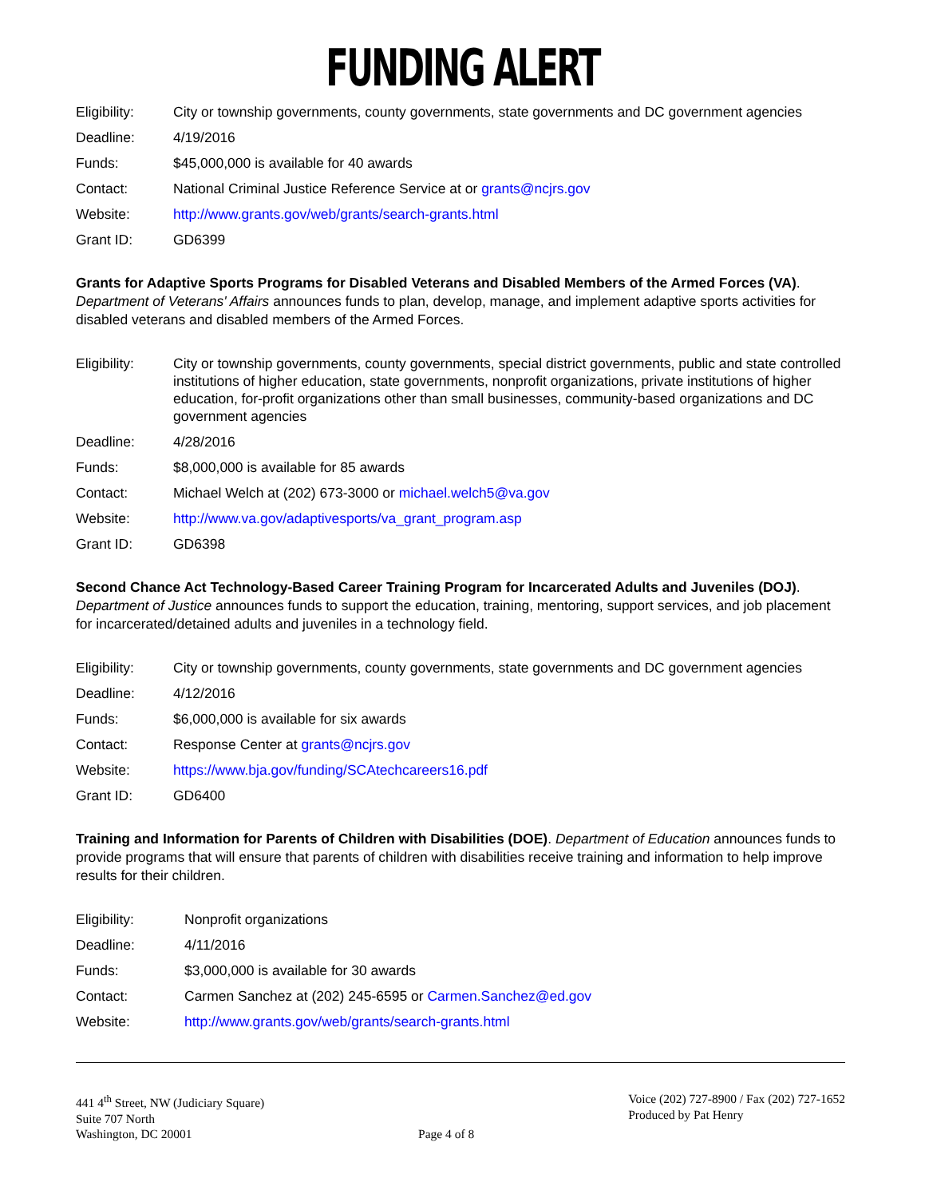FUNDING ALERT
| Eligibility: | City or township governments, county governments, state governments and DC government agencies |
| Deadline: | 4/19/2016 |
| Funds: | $45,000,000 is available for 40 awards |
| Contact: | National Criminal Justice Reference Service at or grants@ncjrs.gov |
| Website: | http://www.grants.gov/web/grants/search-grants.html |
| Grant ID: | GD6399 |
Grants for Adaptive Sports Programs for Disabled Veterans and Disabled Members of the Armed Forces (VA). Department of Veterans' Affairs announces funds to plan, develop, manage, and implement adaptive sports activities for disabled veterans and disabled members of the Armed Forces.
| Eligibility: | City or township governments, county governments, special district governments, public and state controlled institutions of higher education, state governments, nonprofit organizations, private institutions of higher education, for-profit organizations other than small businesses, community-based organizations and DC government agencies |
| Deadline: | 4/28/2016 |
| Funds: | $8,000,000 is available for 85 awards |
| Contact: | Michael Welch at (202) 673-3000 or michael.welch5@va.gov |
| Website: | http://www.va.gov/adaptivesports/va_grant_program.asp |
| Grant ID: | GD6398 |
Second Chance Act Technology-Based Career Training Program for Incarcerated Adults and Juveniles (DOJ). Department of Justice announces funds to support the education, training, mentoring, support services, and job placement for incarcerated/detained adults and juveniles in a technology field.
| Eligibility: | City or township governments, county governments, state governments and DC government agencies |
| Deadline: | 4/12/2016 |
| Funds: | $6,000,000 is available for six awards |
| Contact: | Response Center at grants@ncjrs.gov |
| Website: | https://www.bja.gov/funding/SCAtechcareers16.pdf |
| Grant ID: | GD6400 |
Training and Information for Parents of Children with Disabilities (DOE). Department of Education announces funds to provide programs that will ensure that parents of children with disabilities receive training and information to help improve results for their children.
| Eligibility: | Nonprofit organizations |
| Deadline: | 4/11/2016 |
| Funds: | $3,000,000 is available for 30 awards |
| Contact: | Carmen Sanchez at (202) 245-6595 or Carmen.Sanchez@ed.gov |
| Website: | http://www.grants.gov/web/grants/search-grants.html |
441 4<sup>th</sup> Street, NW (Judiciary Square)
Suite 707 North
Washington, DC 20001
Page 4 of 8 Voice (202) 727-8900 / Fax (202) 727-1652
Produced by Pat Henry